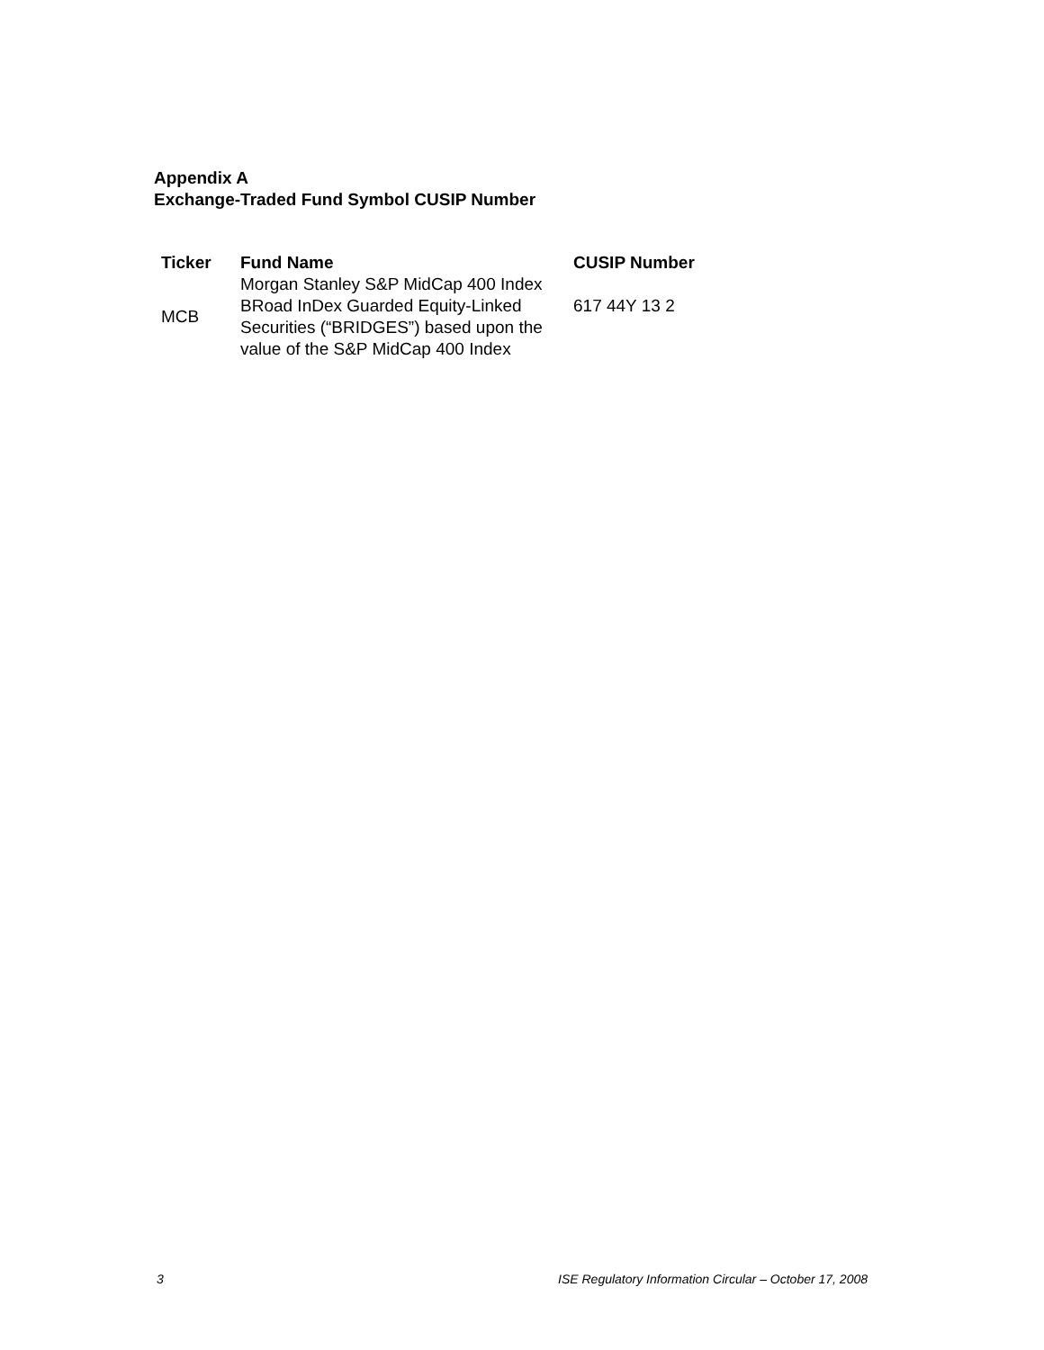Appendix A
Exchange-Traded Fund Symbol CUSIP Number
| Ticker | Fund Name | CUSIP Number |
| --- | --- | --- |
| MCB | Morgan Stanley S&P MidCap 400 Index BRoad InDex Guarded Equity-Linked Securities (“BRIDGES”) based upon the value of the S&P MidCap 400 Index | 617 44Y 13 2 |
3 ISE Regulatory Information Circular – October 17, 2008